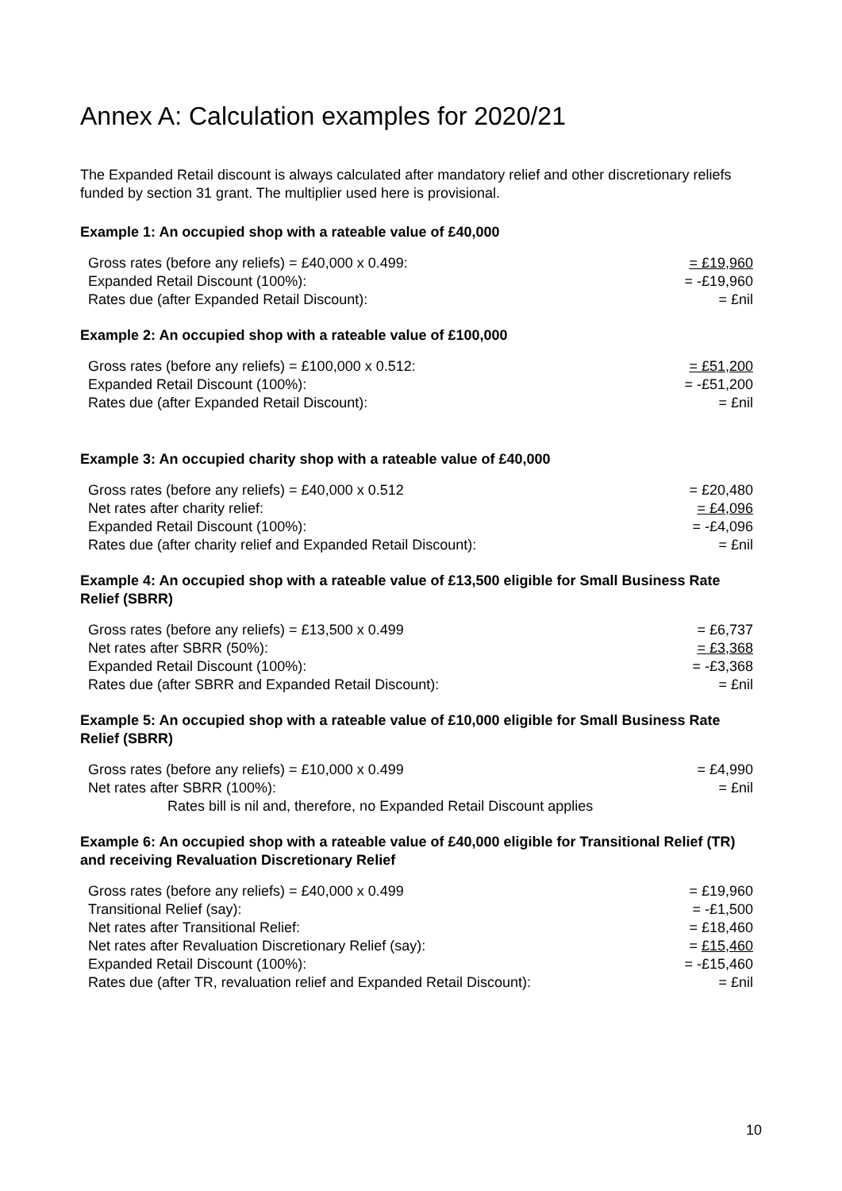Annex A: Calculation examples for 2020/21
The Expanded Retail discount is always calculated after mandatory relief and other discretionary reliefs funded by section 31 grant. The multiplier used here is provisional.
Example 1: An occupied shop with a rateable value of £40,000
| Gross rates (before any reliefs) = £40,000 x 0.499: | = £19,960 |
| Expanded Retail Discount (100%): | = -£19,960 |
| Rates due (after Expanded Retail Discount): | = £nil |
Example 2: An occupied shop with a rateable value of £100,000
| Gross rates (before any reliefs) = £100,000 x 0.512: | = £51,200 |
| Expanded Retail Discount (100%): | = -£51,200 |
| Rates due (after Expanded Retail Discount): | = £nil |
Example 3: An occupied charity shop with a rateable value of £40,000
| Gross rates (before any reliefs) = £40,000 x 0.512 | = £20,480 |
| Net rates after charity relief: | = £4,096 |
| Expanded Retail Discount (100%): | = -£4,096 |
| Rates due (after charity relief and Expanded Retail Discount): | = £nil |
Example 4: An occupied shop with a rateable value of £13,500 eligible for Small Business Rate Relief (SBRR)
| Gross rates (before any reliefs) = £13,500 x 0.499 | = £6,737 |
| Net rates after SBRR (50%): | = £3,368 |
| Expanded Retail Discount (100%): | = -£3,368 |
| Rates due (after SBRR and Expanded Retail Discount): | = £nil |
Example 5: An occupied shop with a rateable value of £10,000 eligible for Small Business Rate Relief (SBRR)
| Gross rates (before any reliefs) = £10,000 x 0.499 | = £4,990 |
| Net rates after SBRR (100%): | = £nil |
| Rates bill is nil and, therefore, no Expanded Retail Discount applies | |
Example 6: An occupied shop with a rateable value of £40,000 eligible for Transitional Relief (TR) and receiving Revaluation Discretionary Relief
| Gross rates (before any reliefs) = £40,000 x 0.499 | = £19,960 |
| Transitional Relief (say): | = -£1,500 |
| Net rates after Transitional Relief: | = £18,460 |
| Net rates after Revaluation Discretionary Relief (say): | = £15,460 |
| Expanded Retail Discount (100%): | = -£15,460 |
| Rates due (after TR, revaluation relief and Expanded Retail Discount): | = £nil |
10